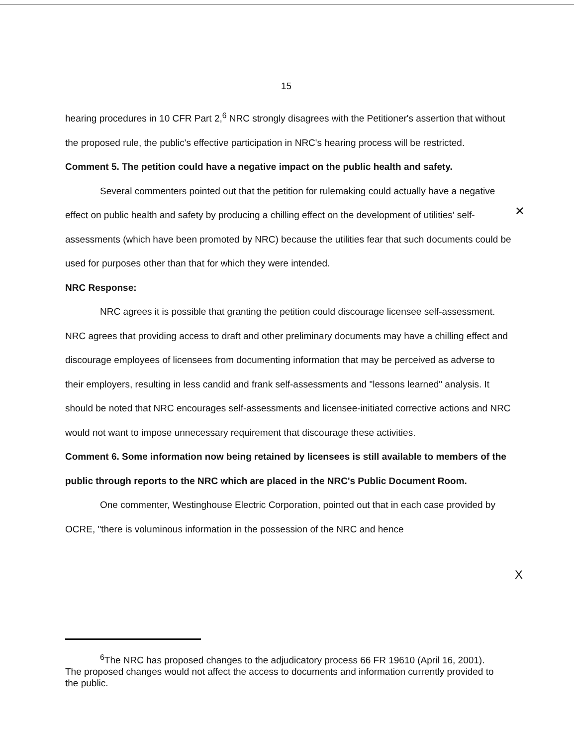15
hearing procedures in 10 CFR Part 2,<sup>6</sup> NRC strongly disagrees with the Petitioner's assertion that without the proposed rule, the public's effective participation in NRC's hearing process will be restricted.
Comment 5. The petition could have a negative impact on the public health and safety.
Several commenters pointed out that the petition for rulemaking could actually have a negative effect on public health and safety by producing a chilling effect on the development of utilities' self-assessments (which have been promoted by NRC) because the utilities fear that such documents could be used for purposes other than that for which they were intended.
NRC Response:
NRC agrees it is possible that granting the petition could discourage licensee self-assessment. NRC agrees that providing access to draft and other preliminary documents may have a chilling effect and discourage employees of licensees from documenting information that may be perceived as adverse to their employers, resulting in less candid and frank self-assessments and "lessons learned" analysis. It should be noted that NRC encourages self-assessments and licensee-initiated corrective actions and NRC would not want to impose unnecessary requirement that discourage these activities.
Comment 6. Some information now being retained by licensees is still available to members of the public through reports to the NRC which are placed in the NRC's Public Document Room.
One commenter, Westinghouse Electric Corporation, pointed out that in each case provided by OCRE, "there is voluminous information in the possession of the NRC and hence
✕
X
<sup>6</sup> The NRC has proposed changes to the adjudicatory process 66 FR 19610 (April 16, 2001). The proposed changes would not affect the access to documents and information currently provided to the public.